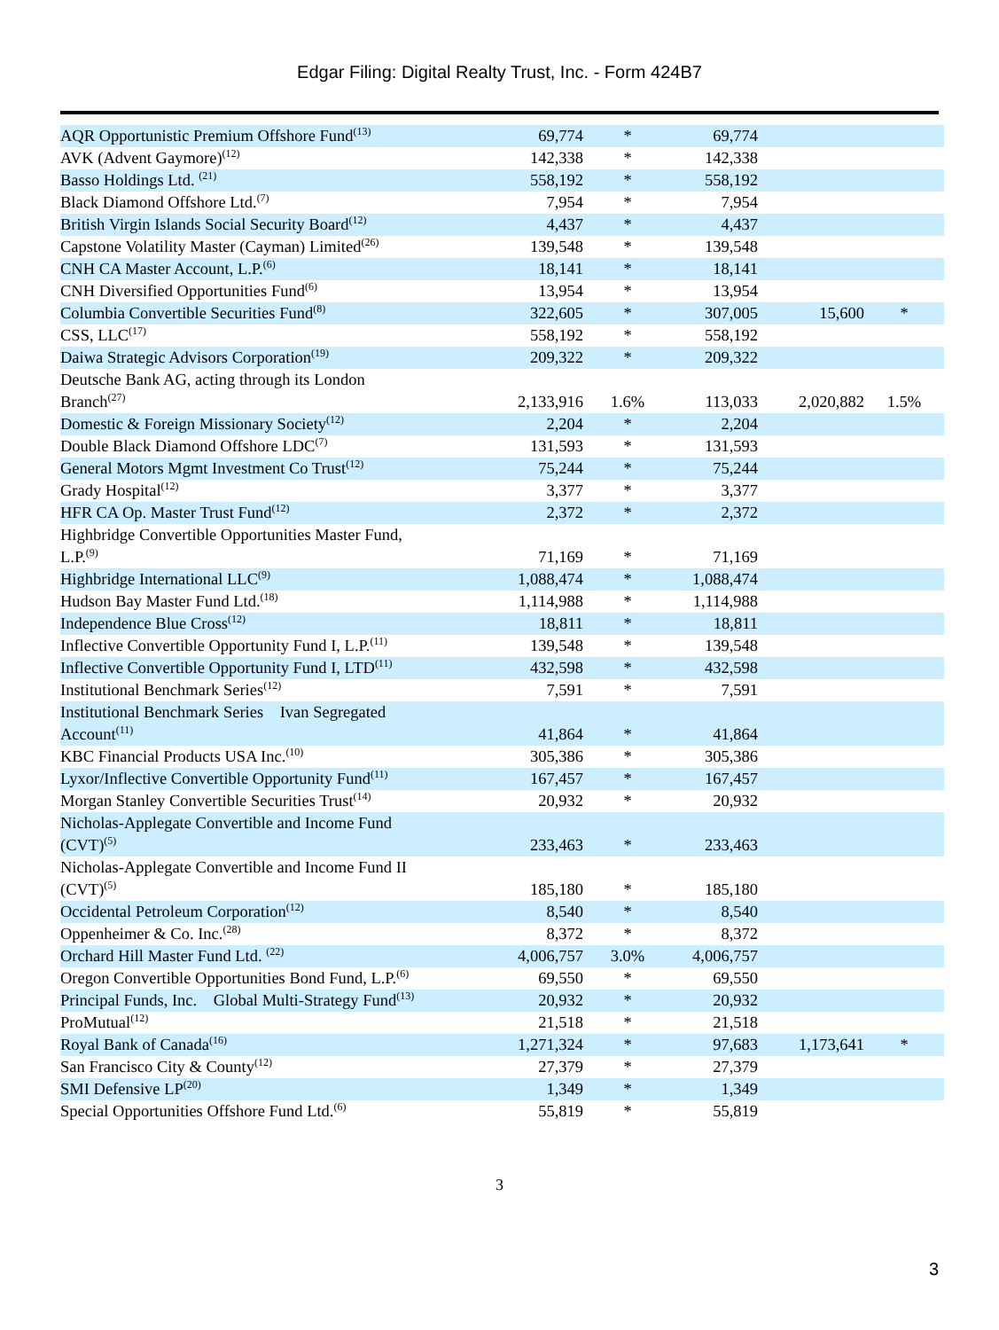Edgar Filing: Digital Realty Trust, Inc. - Form 424B7
| AQR Opportunistic Premium Offshore Fund<sup>(13)</sup> | 69,774 | * | 69,774 | | |
| AVK (Advent Gaymore)<sup>(12)</sup> | 142,338 | * | 142,338 | | |
| Basso Holdings Ltd. <sup>(21)</sup> | 558,192 | * | 558,192 | | |
| Black Diamond Offshore Ltd.<sup>(7)</sup> | 7,954 | * | 7,954 | | |
| British Virgin Islands Social Security Board<sup>(12)</sup> | 4,437 | * | 4,437 | | |
| Capstone Volatility Master (Cayman) Limited<sup>(26)</sup> | 139,548 | * | 139,548 | | |
| CNH CA Master Account, L.P.<sup>(6)</sup> | 18,141 | * | 18,141 | | |
| CNH Diversified Opportunities Fund<sup>(6)</sup> | 13,954 | * | 13,954 | | |
| Columbia Convertible Securities Fund<sup>(8)</sup> | 322,605 | * | 307,005 | 15,600 | * |
| CSS, LLC<sup>(17)</sup> | 558,192 | * | 558,192 | | |
| Daiwa Strategic Advisors Corporation<sup>(19)</sup> | 209,322 | * | 209,322 | | |
| Deutsche Bank AG, acting through its London Branch<sup>(27)</sup> | 2,133,916 | 1.6% | 113,033 | 2,020,882 | 1.5% |
| Domestic & Foreign Missionary Society<sup>(12)</sup> | 2,204 | * | 2,204 | | |
| Double Black Diamond Offshore LDC<sup>(7)</sup> | 131,593 | * | 131,593 | | |
| General Motors Mgmt Investment Co Trust<sup>(12)</sup> | 75,244 | * | 75,244 | | |
| Grady Hospital<sup>(12)</sup> | 3,377 | * | 3,377 | | |
| HFR CA Op. Master Trust Fund<sup>(12)</sup> | 2,372 | * | 2,372 | | |
| Highbridge Convertible Opportunities Master Fund, L.P.<sup>(9)</sup> | 71,169 | * | 71,169 | | |
| Highbridge International LLC<sup>(9)</sup> | 1,088,474 | * | 1,088,474 | | |
| Hudson Bay Master Fund Ltd.<sup>(18)</sup> | 1,114,988 | * | 1,114,988 | | |
| Independence Blue Cross<sup>(12)</sup> | 18,811 | * | 18,811 | | |
| Inflective Convertible Opportunity Fund I, L.P.<sup>(11)</sup> | 139,548 | * | 139,548 | | |
| Inflective Convertible Opportunity Fund I, LTD<sup>(11)</sup> | 432,598 | * | 432,598 | | |
| Institutional Benchmark Series<sup>(12)</sup> | 7,591 | * | 7,591 | | |
| Institutional Benchmark Series Ivan Segregated Account<sup>(11)</sup> | 41,864 | * | 41,864 | | |
| KBC Financial Products USA Inc.<sup>(10)</sup> | 305,386 | * | 305,386 | | |
| Lyxor/Inflective Convertible Opportunity Fund<sup>(11)</sup> | 167,457 | * | 167,457 | | |
| Morgan Stanley Convertible Securities Trust<sup>(14)</sup> | 20,932 | * | 20,932 | | |
| Nicholas-Applegate Convertible and Income Fund (CVT)<sup>(5)</sup> | 233,463 | * | 233,463 | | |
| Nicholas-Applegate Convertible and Income Fund II (CVT)<sup>(5)</sup> | 185,180 | * | 185,180 | | |
| Occidental Petroleum Corporation<sup>(12)</sup> | 8,540 | * | 8,540 | | |
| Oppenheimer & Co. Inc.<sup>(28)</sup> | 8,372 | * | 8,372 | | |
| Orchard Hill Master Fund Ltd. <sup>(22)</sup> | 4,006,757 | 3.0% | 4,006,757 | | |
| Oregon Convertible Opportunities Bond Fund, L.P.<sup>(6)</sup> | 69,550 | * | 69,550 | | |
| Principal Funds, Inc. Global Multi-Strategy Fund<sup>(13)</sup> | 20,932 | * | 20,932 | | |
| ProMutual<sup>(12)</sup> | 21,518 | * | 21,518 | | |
| Royal Bank of Canada<sup>(16)</sup> | 1,271,324 | * | 97,683 | 1,173,641 | * |
| San Francisco City & County<sup>(12)</sup> | 27,379 | * | 27,379 | | |
| SMI Defensive LP<sup>(20)</sup> | 1,349 | * | 1,349 | | |
| Special Opportunities Offshore Fund Ltd.<sup>(6)</sup> | 55,819 | * | 55,819 | | |
3
3